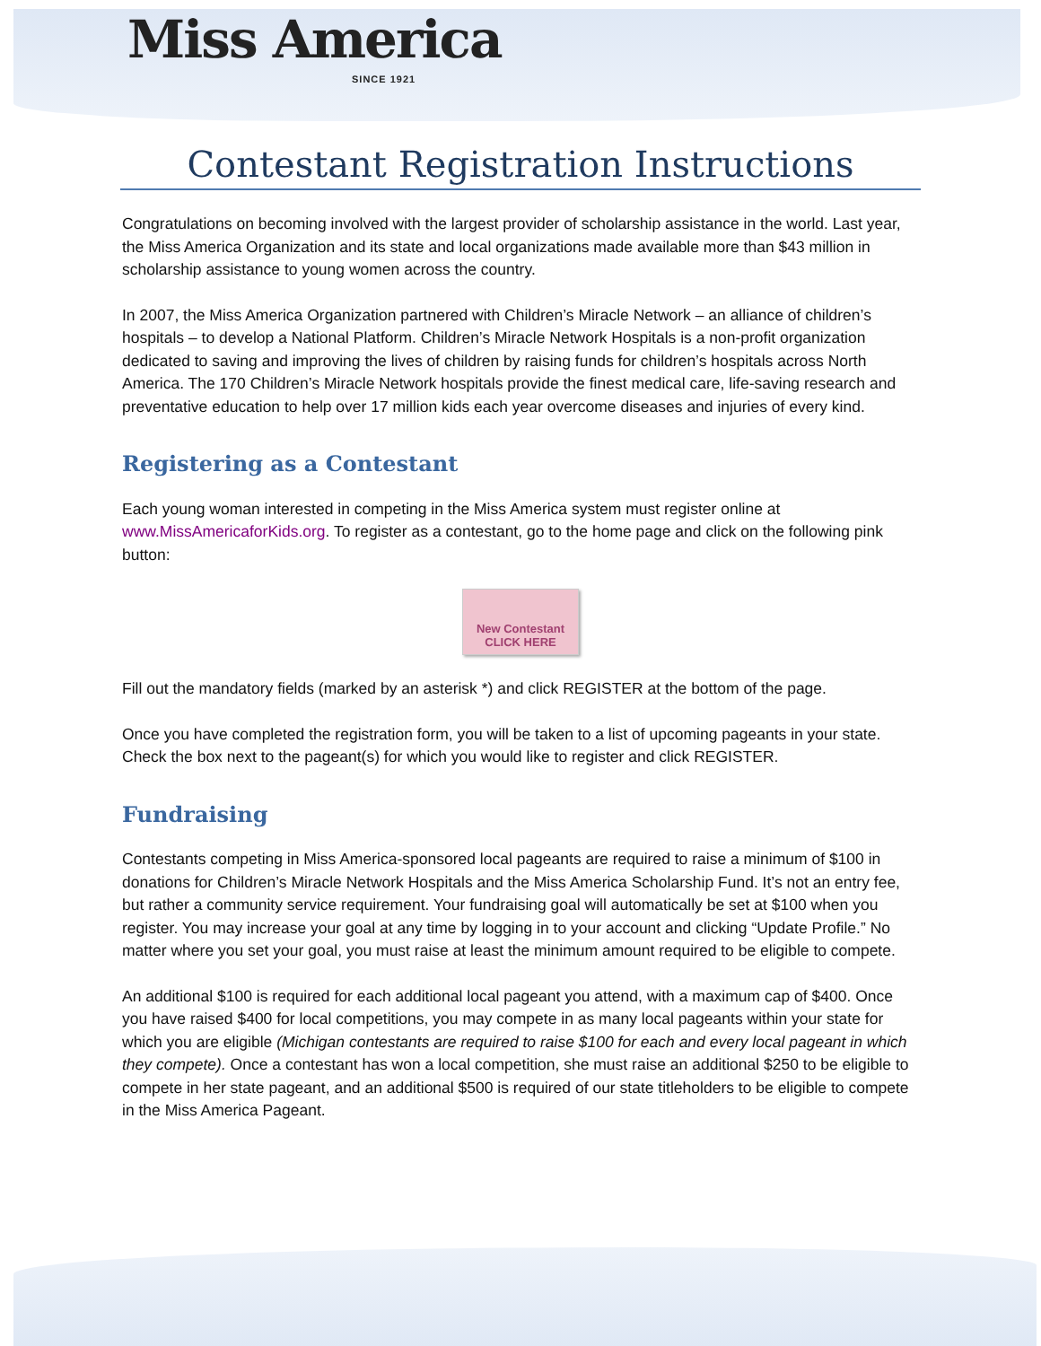Miss America
SINCE 1921
Contestant Registration Instructions
Congratulations on becoming involved with the largest provider of scholarship assistance in the world. Last year, the Miss America Organization and its state and local organizations made available more than $43 million in scholarship assistance to young women across the country.
In 2007, the Miss America Organization partnered with Children’s Miracle Network – an alliance of children’s hospitals – to develop a National Platform. Children’s Miracle Network Hospitals is a non-profit organization dedicated to saving and improving the lives of children by raising funds for children’s hospitals across North America. The 170 Children’s Miracle Network hospitals provide the finest medical care, life-saving research and preventative education to help over 17 million kids each year overcome diseases and injuries of every kind.
Registering as a Contestant
Each young woman interested in competing in the Miss America system must register online at www.MissAmericaforKids.org. To register as a contestant, go to the home page and click on the following pink button:
New Contestant
CLICK HERE
Fill out the mandatory fields (marked by an asterisk *) and click REGISTER at the bottom of the page.
Once you have completed the registration form, you will be taken to a list of upcoming pageants in your state. Check the box next to the pageant(s) for which you would like to register and click REGISTER.
Fundraising
Contestants competing in Miss America-sponsored local pageants are required to raise a minimum of $100 in donations for Children’s Miracle Network Hospitals and the Miss America Scholarship Fund. It’s not an entry fee, but rather a community service requirement. Your fundraising goal will automatically be set at $100 when you register. You may increase your goal at any time by logging in to your account and clicking “Update Profile.” No matter where you set your goal, you must raise at least the minimum amount required to be eligible to compete.
An additional $100 is required for each additional local pageant you attend, with a maximum cap of $400. Once you have raised $400 for local competitions, you may compete in as many local pageants within your state for which you are eligible (Michigan contestants are required to raise $100 for each and every local pageant in which they compete). Once a contestant has won a local competition, she must raise an additional $250 to be eligible to compete in her state pageant, and an additional $500 is required of our state titleholders to be eligible to compete in the Miss America Pageant.